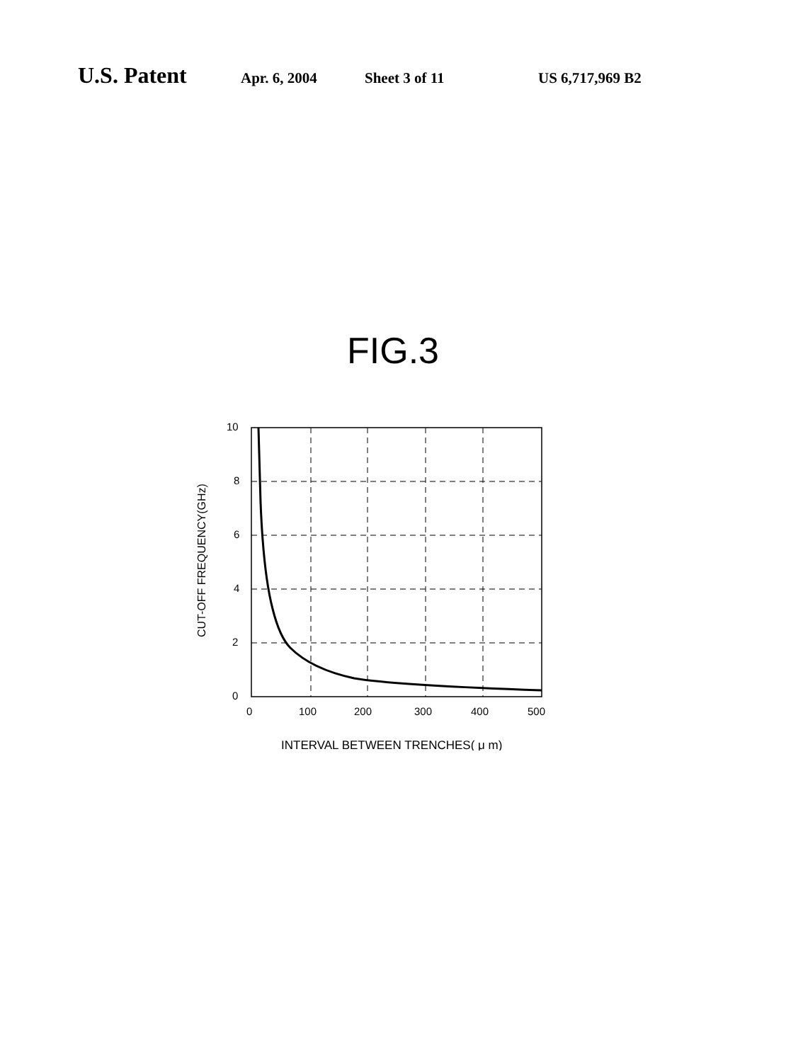U.S. Patent Apr. 6, 2004 Sheet 3 of 11 US 6,717,969 B2
FIG.3
10
8
6
4
2
0
0
100
200
300
400
500
INTERVAL BETWEEN TRENCHES( μ m)
CUT-OFF FREQUENCY(GHz)